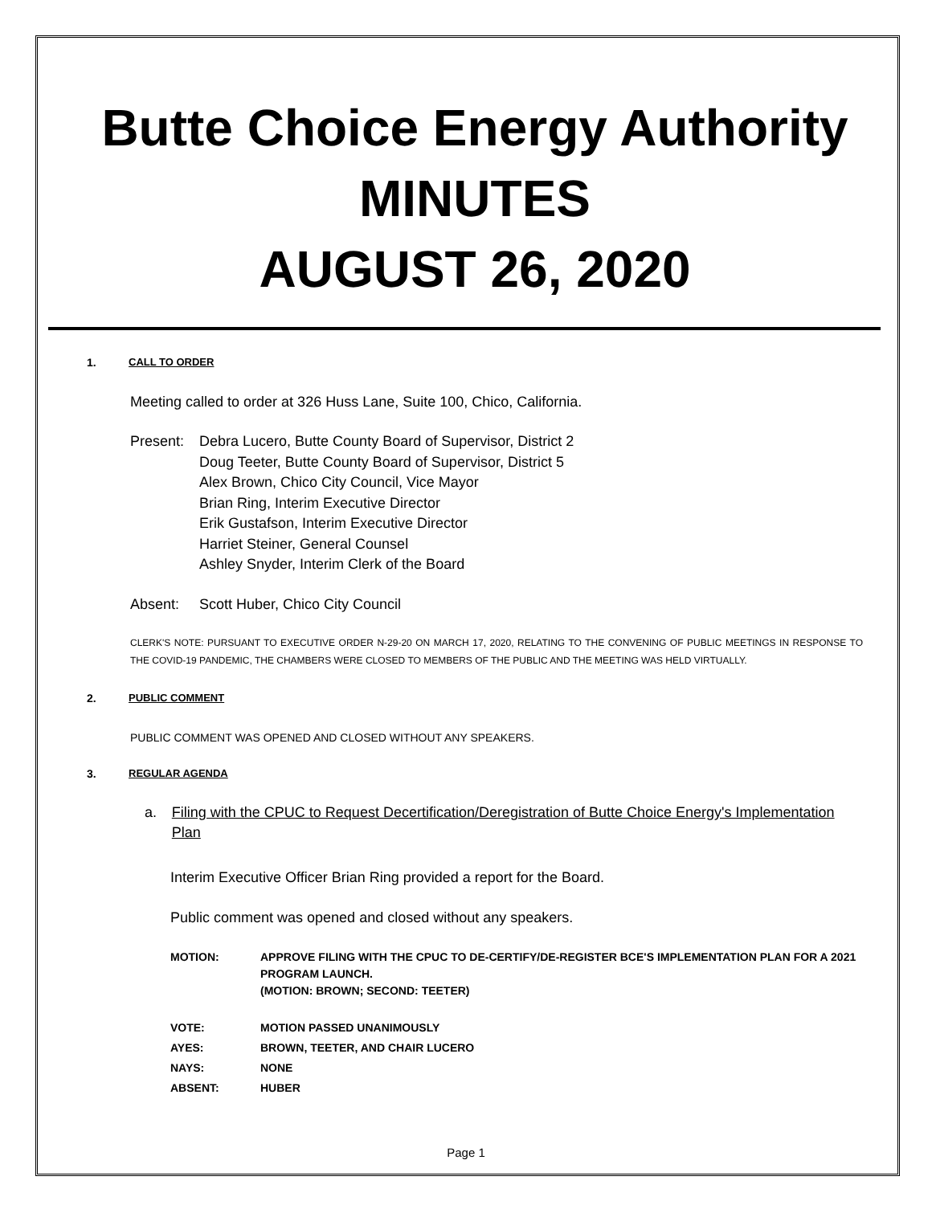Butte Choice Energy Authority
MINUTES
AUGUST 26, 2020
1. CALL TO ORDER
Meeting called to order at 326 Huss Lane, Suite 100, Chico, California.
Present:
Debra Lucero, Butte County Board of Supervisor, District 2
Doug Teeter, Butte County Board of Supervisor, District 5
Alex Brown, Chico City Council, Vice Mayor
Brian Ring, Interim Executive Director
Erik Gustafson, Interim Executive Director
Harriet Steiner, General Counsel
Ashley Snyder, Interim Clerk of the Board
Absent: Scott Huber, Chico City Council
CLERK'S NOTE: PURSUANT TO EXECUTIVE ORDER N-29-20 ON MARCH 17, 2020, RELATING TO THE CONVENING OF PUBLIC MEETINGS IN RESPONSE TO THE COVID-19 PANDEMIC, THE CHAMBERS WERE CLOSED TO MEMBERS OF THE PUBLIC AND THE MEETING WAS HELD VIRTUALLY.
2. PUBLIC COMMENT
PUBLIC COMMENT WAS OPENED AND CLOSED WITHOUT ANY SPEAKERS.
3. REGULAR AGENDA
a. Filing with the CPUC to Request Decertification/Deregistration of Butte Choice Energy's Implementation Plan
Interim Executive Officer Brian Ring provided a report for the Board.
Public comment was opened and closed without any speakers.
| MOTION: | APPROVE FILING WITH THE CPUC TO DE-CERTIFY/DE-REGISTER BCE'S IMPLEMENTATION PLAN FOR A 2021 PROGRAM LAUNCH. (MOTION: BROWN; SECOND: TEETER) |
| VOTE: | MOTION PASSED UNANIMOUSLY |
| AYES: | BROWN, TEETER, AND CHAIR LUCERO |
| NAYS: | NONE |
| ABSENT: | HUBER |
Page 1